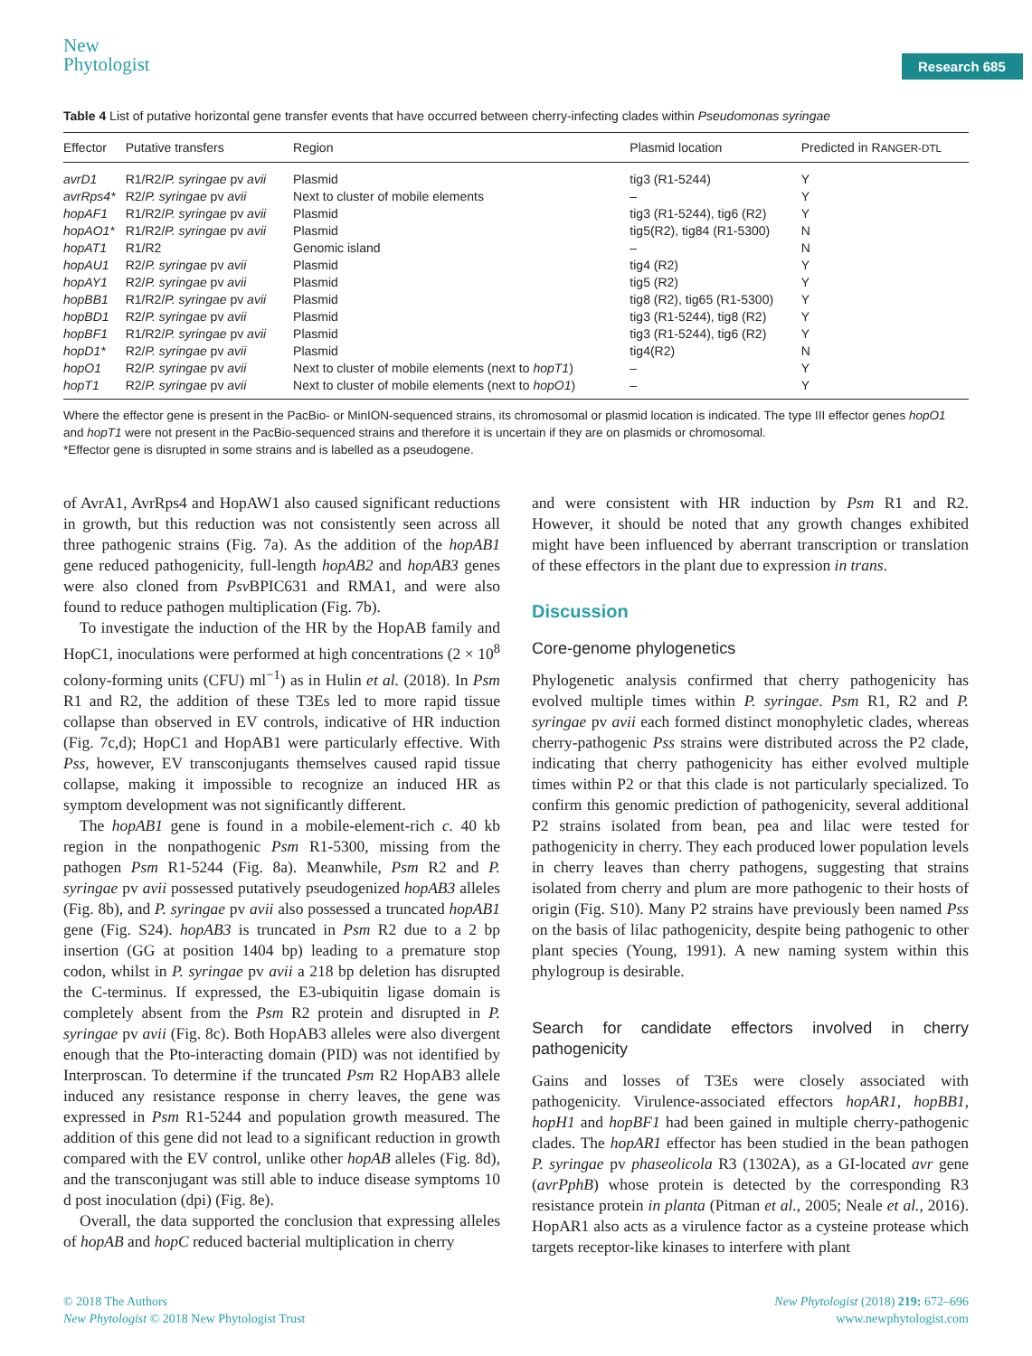New
Phytologist
Research 685
Table 4 List of putative horizontal gene transfer events that have occurred between cherry-infecting clades within Pseudomonas syringae
| Effector | Putative transfers | Region | Plasmid location | Predicted in R ANGER-DTL |
| --- | --- | --- | --- | --- |
| avrD1 | R1/R2/ P. syringae pv avii | Plasmid | tig3 (R1-5244) | Y |
| avrRps4* | R2/ P. syringae pv avii | Next to cluster of mobile elements | – | Y |
| hopAF1 | R1/R2/ P. syringae pv avii | Plasmid | tig3 (R1-5244), tig6 (R2) | Y |
| hopAO1* | R1/R2/ P. syringae pv avii | Plasmid | tig5(R2), tig84 (R1-5300) | N |
| hopAT1 | R1/R2 | Genomic island | – | N |
| hopAU1 | R2/ P. syringae pv avii | Plasmid | tig4 (R2) | Y |
| hopAY1 | R2/ P. syringae pv avii | Plasmid | tig5 (R2) | Y |
| hopBB1 | R1/R2/ P. syringae pv avii | Plasmid | tig8 (R2), tig65 (R1-5300) | Y |
| hopBD1 | R2/ P. syringae pv avii | Plasmid | tig3 (R1-5244), tig8 (R2) | Y |
| hopBF1 | R1/R2/ P. syringae pv avii | Plasmid | tig3 (R1-5244), tig6 (R2) | Y |
| hopD1* | R2/ P. syringae pv avii | Plasmid | tig4(R2) | N |
| hopO1 | R2/ P. syringae pv avii | Next to cluster of mobile elements (next to hopT1 ) | – | Y |
| hopT1 | R2/ P. syringae pv avii | Next to cluster of mobile elements (next to hopO1 ) | – | Y |
Where the effector gene is present in the PacBio- or MinION-sequenced strains, its chromosomal or plasmid location is indicated. The type III effector genes hopO1 and hopT1 were not present in the PacBio-sequenced strains and therefore it is uncertain if they are on plasmids or chromosomal.
*Effector gene is disrupted in some strains and is labelled as a pseudogene.
of AvrA1, AvrRps4 and HopAW1 also caused significant reductions in growth, but this reduction was not consistently seen across all three pathogenic strains (Fig. 7a). As the addition of the hopAB1 gene reduced pathogenicity, full-length hopAB2 and hopAB3 genes were also cloned from Psv BPIC631 and RMA1, and were also found to reduce pathogen multiplication (Fig. 7b).
To investigate the induction of the HR by the HopAB family and HopC1, inoculations were performed at high concentrations (2 × 10<sup>8</sup> colony-forming units (CFU) ml<sup>−1</sup>) as in Hulin et al. (2018). In Psm R1 and R2, the addition of these T3Es led to more rapid tissue collapse than observed in EV controls, indicative of HR induction (Fig. 7c,d); HopC1 and HopAB1 were particularly effective. With Pss, however, EV transconjugants themselves caused rapid tissue collapse, making it impossible to recognize an induced HR as symptom development was not significantly different.
The hopAB1 gene is found in a mobile-element-rich c. 40 kb region in the nonpathogenic Psm R1-5300, missing from the pathogen Psm R1-5244 (Fig. 8a). Meanwhile, Psm R2 and P. syringae pv avii possessed putatively pseudogenized hopAB3 alleles (Fig. 8b), and P. syringae pv avii also possessed a truncated hopAB1 gene (Fig. S24). hopAB3 is truncated in Psm R2 due to a 2 bp insertion (GG at position 1404 bp) leading to a premature stop codon, whilst in P. syringae pv avii a 218 bp deletion has disrupted the C-terminus. If expressed, the E3-ubiquitin ligase domain is completely absent from the Psm R2 protein and disrupted in P. syringae pv avii (Fig. 8c). Both HopAB3 alleles were also divergent enough that the Pto-interacting domain (PID) was not identified by Interproscan. To determine if the truncated Psm R2 HopAB3 allele induced any resistance response in cherry leaves, the gene was expressed in Psm R1-5244 and population growth measured. The addition of this gene did not lead to a significant reduction in growth compared with the EV control, unlike other hopAB alleles (Fig. 8d), and the transconjugant was still able to induce disease symptoms 10 d post inoculation (dpi) (Fig. 8e).
Overall, the data supported the conclusion that expressing alleles of hopAB and hopC reduced bacterial multiplication in cherry
and were consistent with HR induction by Psm R1 and R2. However, it should be noted that any growth changes exhibited might have been influenced by aberrant transcription or translation of these effectors in the plant due to expression in trans.
Discussion
Core-genome phylogenetics
Phylogenetic analysis confirmed that cherry pathogenicity has evolved multiple times within P. syringae. Psm R1, R2 and P. syringae pv avii each formed distinct monophyletic clades, whereas cherry-pathogenic Pss strains were distributed across the P2 clade, indicating that cherry pathogenicity has either evolved multiple times within P2 or that this clade is not particularly specialized. To confirm this genomic prediction of pathogenicity, several additional P2 strains isolated from bean, pea and lilac were tested for pathogenicity in cherry. They each produced lower population levels in cherry leaves than cherry pathogens, suggesting that strains isolated from cherry and plum are more pathogenic to their hosts of origin (Fig. S10). Many P2 strains have previously been named Pss on the basis of lilac pathogenicity, despite being pathogenic to other plant species (Young, 1991). A new naming system within this phylogroup is desirable.
Search for candidate effectors involved in cherry pathogenicity
Gains and losses of T3Es were closely associated with pathogenicity. Virulence-associated effectors hopAR1, hopBB1, hopH1 and hopBF1 had been gained in multiple cherry-pathogenic clades. The hopAR1 effector has been studied in the bean pathogen P. syringae pv phaseolicola R3 (1302A), as a GI-located avr gene (avrPphB) whose protein is detected by the corresponding R3 resistance protein in planta (Pitman et al., 2005; Neale et al., 2016). HopAR1 also acts as a virulence factor as a cysteine protease which targets receptor-like kinases to interfere with plant
© 2018 The Authors
New Phytologist © 2018 New Phytologist Trust
New Phytologist (2018) 219: 672–696
www.newphytologist.com